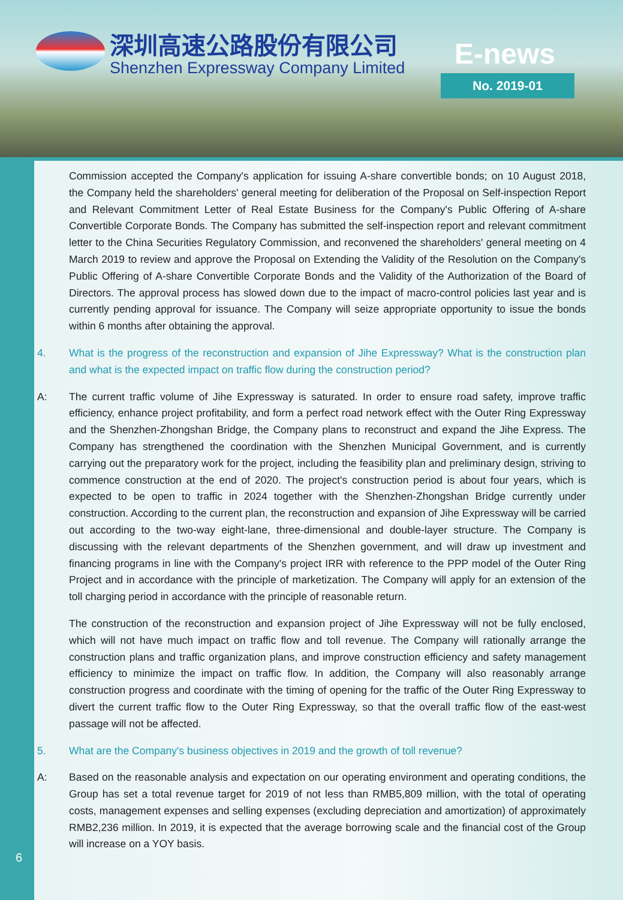深圳高速公路股份有限公司
Shenzhen Expressway Company Limited
E-news
No. 2019-01
Commission accepted the Company's application for issuing A-share convertible bonds; on 10 August 2018, the Company held the shareholders' general meeting for deliberation of the Proposal on Self-inspection Report and Relevant Commitment Letter of Real Estate Business for the Company's Public Offering of A-share Convertible Corporate Bonds. The Company has submitted the self-inspection report and relevant commitment letter to the China Securities Regulatory Commission, and reconvened the shareholders' general meeting on 4 March 2019 to review and approve the Proposal on Extending the Validity of the Resolution on the Company's Public Offering of A-share Convertible Corporate Bonds and the Validity of the Authorization of the Board of Directors. The approval process has slowed down due to the impact of macro-control policies last year and is currently pending approval for issuance. The Company will seize appropriate opportunity to issue the bonds within 6 months after obtaining the approval.
4. What is the progress of the reconstruction and expansion of Jihe Expressway? What is the construction plan and what is the expected impact on traffic flow during the construction period?
A: The current traffic volume of Jihe Expressway is saturated. In order to ensure road safety, improve traffic efficiency, enhance project profitability, and form a perfect road network effect with the Outer Ring Expressway and the Shenzhen-Zhongshan Bridge, the Company plans to reconstruct and expand the Jihe Express. The Company has strengthened the coordination with the Shenzhen Municipal Government, and is currently carrying out the preparatory work for the project, including the feasibility plan and preliminary design, striving to commence construction at the end of 2020. The project's construction period is about four years, which is expected to be open to traffic in 2024 together with the Shenzhen-Zhongshan Bridge currently under construction. According to the current plan, the reconstruction and expansion of Jihe Expressway will be carried out according to the two-way eight-lane, three-dimensional and double-layer structure. The Company is discussing with the relevant departments of the Shenzhen government, and will draw up investment and financing programs in line with the Company's project IRR with reference to the PPP model of the Outer Ring Project and in accordance with the principle of marketization. The Company will apply for an extension of the toll charging period in accordance with the principle of reasonable return.
The construction of the reconstruction and expansion project of Jihe Expressway will not be fully enclosed, which will not have much impact on traffic flow and toll revenue. The Company will rationally arrange the construction plans and traffic organization plans, and improve construction efficiency and safety management efficiency to minimize the impact on traffic flow. In addition, the Company will also reasonably arrange construction progress and coordinate with the timing of opening for the traffic of the Outer Ring Expressway to divert the current traffic flow to the Outer Ring Expressway, so that the overall traffic flow of the east-west passage will not be affected.
5. What are the Company's business objectives in 2019 and the growth of toll revenue?
A: Based on the reasonable analysis and expectation on our operating environment and operating conditions, the Group has set a total revenue target for 2019 of not less than RMB5,809 million, with the total of operating costs, management expenses and selling expenses (excluding depreciation and amortization) of approximately RMB2,236 million. In 2019, it is expected that the average borrowing scale and the financial cost of the Group will increase on a YOY basis.
6